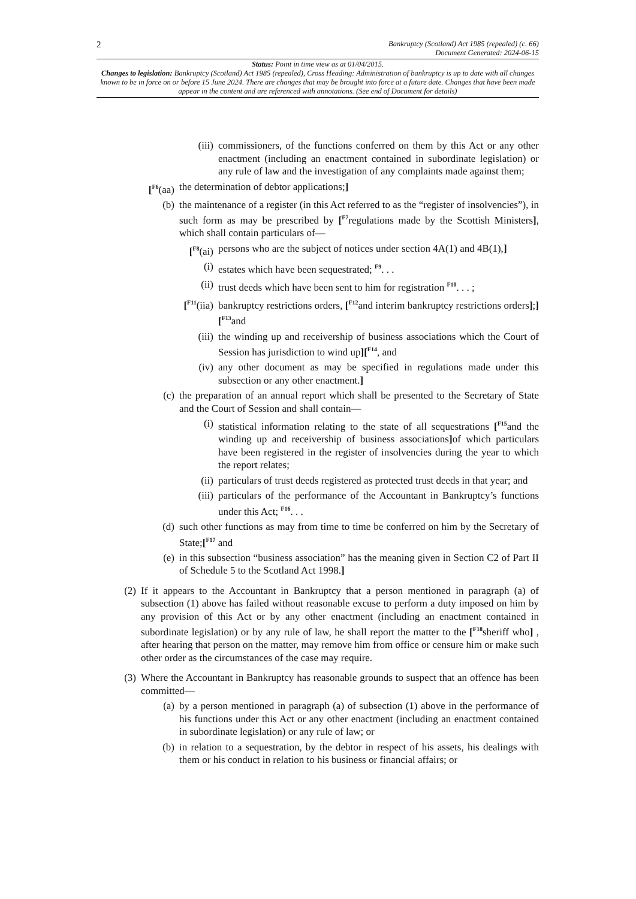2
Bankruptcy (Scotland) Act 1985 (repealed) (c. 66)
Document Generated: 2024-06-15
Status: Point in time view as at 01/04/2015.
Changes to legislation: Bankruptcy (Scotland) Act 1985 (repealed), Cross Heading: Administration of bankruptcy is up to date with all changes known to be in force on or before 15 June 2024. There are changes that may be brought into force at a future date. Changes that have been made appear in the content and are referenced with annotations. (See end of Document for details)
(iii) commissioners, of the functions conferred on them by this Act or any other enactment (including an enactment contained in subordinate legislation) or any rule of law and the investigation of any complaints made against them;
[<sup>F6</sup>(aa) the determination of debtor applications;]
(b) the maintenance of a register (in this Act referred to as the “register of insolvencies”), in such form as may be prescribed by [<sup>F7</sup>regulations made by the Scottish Ministers], which shall contain particulars of—
[<sup>F8</sup>(ai) persons who are the subject of notices under section 4A(1) and 4B(1),]
(i) estates which have been sequestrated; <sup>F9</sup>. . .
(ii) trust deeds which have been sent to him for registration <sup>F10</sup>. . . ;
[<sup>F11</sup>(iia) bankruptcy restrictions orders, [<sup>F12</sup>and interim bankruptcy restrictions orders];][<sup>F13</sup>and
(iii) the winding up and receivership of business associations which the Court of Session has jurisdiction to wind up][<sup>F14</sup>, and
(iv) any other document as may be specified in regulations made under this subsection or any other enactment.]
(c) the preparation of an annual report which shall be presented to the Secretary of State and the Court of Session and shall contain—
(i) statistical information relating to the state of all sequestrations [<sup>F15</sup>and the winding up and receivership of business associations] of which particulars have been registered in the register of insolvencies during the year to which the report relates;
(ii) particulars of trust deeds registered as protected trust deeds in that year; and
(iii) particulars of the performance of the Accountant in Bankruptcy’s functions under this Act; <sup>F16</sup>. . .
(d) such other functions as may from time to time be conferred on him by the Secretary of State;[<sup>F17</sup> and
(e) in this subsection “business association” has the meaning given in Section C2 of Part II of Schedule 5 to the Scotland Act 1998.]
(2)
If it appears to the Accountant in Bankruptcy that a person mentioned in paragraph (a) of subsection (1) above has failed without reasonable excuse to perform a duty imposed on him by any provision of this Act or by any other enactment (including an enactment contained in subordinate legislation) or by any rule of law, he shall report the matter to the [<sup>F18</sup>sheriff who] , after hearing that person on the matter, may remove him from office or censure him or make such other order as the circumstances of the case may require.
(3)
Where the Accountant in Bankruptcy has reasonable grounds to suspect that an offence has been committed—
(a) by a person mentioned in paragraph (a) of subsection (1) above in the performance of his functions under this Act or any other enactment (including an enactment contained in subordinate legislation) or any rule of law; or
(b) in relation to a sequestration, by the debtor in respect of his assets, his dealings with them or his conduct in relation to his business or financial affairs; or